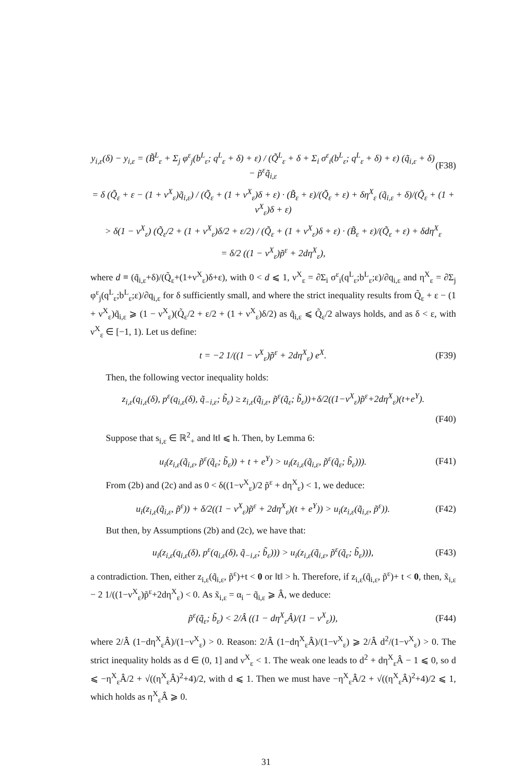y<sub>i,ε</sub>(δ) − y<sub>i,ε</sub> = (B̃<sup>L</sup><sub>ε</sub> + Σ<sub>j</sub> φ<sup>ε</sup><sub>j</sub>(b<sup>L</sup><sub>ε</sub>; q<sup>L</sup><sub>ε</sub> + δ) + ε) / (Q̃<sup>L</sup><sub>ε</sub> + δ + Σ<sub>i</sub> σ<sup>ε</sup><sub>i</sub>(b<sup>L</sup><sub>ε</sub>; q<sup>L</sup><sub>ε</sub> + δ) + ε) (q̃<sub>i,ε</sub> + δ) − p̃<sup>ε</sup>q̃<sub>i,ε</sub> (F38)
= δ (Q̃<sub>ε</sub> + ε − (1 + ν<sup>X</sup><sub>ε</sub>)q̃<sub>i,ε</sub>) / (Q̃<sub>ε</sub> + (1 + ν<sup>X</sup><sub>ε</sub>)δ + ε) · (B̃<sub>ε</sub> + ε)/(Q̃<sub>ε</sub> + ε) + δη<sup>X</sup><sub>ε</sub> (q̃<sub>i,ε</sub> + δ)/(Q̃<sub>ε</sub> + (1 + ν<sup>X</sup><sub>ε</sub>)δ + ε)
> δ(1 − ν<sup>X</sup><sub>ε</sub>) (Q̃<sub>ε</sub>/2 + (1 + ν<sup>X</sup><sub>ε</sub>)δ/2 + ε/2) / (Q̃<sub>ε</sub> + (1 + ν<sup>X</sup><sub>ε</sub>)δ + ε) · (B̃<sub>ε</sub> + ε)/(Q̃<sub>ε</sub> + ε) + δdη<sup>X</sup><sub>ε</sub>
= δ/2 ((1 − ν<sup>X</sup><sub>ε</sub>)p̃<sup>ε</sup> + 2dη<sup>X</sup><sub>ε</sub>),
where d ≡ (q̃<sub>i,ε</sub>+δ)/(Q̃<sub>ε</sub>+(1+ν<sup>X</sup><sub>ε</sub>)δ+ε), with 0 < d ⩽ 1, ν<sup>X</sup><sub>ε</sub> = ∂Σ<sub>i</sub> σ<sup>ε</sup><sub>i</sub>(q<sup>L</sup><sub>ε</sub>;b<sup>L</sup><sub>ε</sub>;ε)/∂q<sub>i,ε</sub> and η<sup>X</sup><sub>ε</sub> = ∂Σ<sub>j</sub> φ<sup>ε</sup><sub>j</sub>(q<sup>L</sup><sub>ε</sub>;b<sup>L</sup><sub>ε</sub>;ε)/∂q<sub>i,ε</sub> for δ sufficiently small, and where the strict inequality results from Q̃<sub>ε</sub> + ε − (1 + ν<sup>X</sup><sub>ε</sub>)q̃<sub>i,ε</sub> ⩾ (1 − ν<sup>X</sup><sub>ε</sub>)(Q̃<sub>ε</sub>/2 + ε/2 + (1 + ν<sup>X</sup><sub>ε</sub>)δ/2) as q̃<sub>i,ε</sub> ⩽ Q̃<sub>ε</sub>/2 always holds, and as δ < ε, with ν<sup>X</sup><sub>ε</sub> ∈ [−1, 1). Let us define:
t = −2 1/((1 − ν<sup>X</sup><sub>ε</sub>)p̃<sup>ε</sup> + 2dη<sup>X</sup><sub>ε</sub>) e<sup>X</sup>. (F39)
Then, the following vector inequality holds:
z<sub>i,ε</sub>(q<sub>i,ε</sub>(δ), p<sup>ε</sup>(q<sub>i,ε</sub>(δ), q̃<sub>−i,ε</sub>; b̃<sub>ε</sub>) ≥ z<sub>i,ε</sub>(q̃<sub>i,ε</sub>, p̃<sup>ε</sup>(q̃<sub>ε</sub>; b̃<sub>ε</sub>))+δ/2((1−ν<sup>X</sup><sub>ε</sub>)p̃<sup>ε</sup>+2dη<sup>X</sup><sub>ε</sub>)(t+e<sup>Y</sup>).
(F40)
Suppose that s<sub>i,ε</sub> ∈ ℝ<sup>2</sup><sub>+</sub> and ‖t‖ ⩽ h. Then, by Lemma 6:
u<sub>i</sub>(z<sub>i,ε</sub>(q̃<sub>i,ε</sub>, p̃<sup>ε</sup>(q̃<sub>ε</sub>; b̃<sub>ε</sub>)) + t + e<sup>Y</sup>) > u<sub>i</sub>(z<sub>i,ε</sub>(q̃<sub>i,ε</sub>, p̃<sup>ε</sup>(q̃<sub>ε</sub>; b̃<sub>ε</sub>))). (F41)
From (2b) and (2c) and as 0 < δ((1−ν<sup>X</sup><sub>ε</sub>)/2 p̃<sup>ε</sup> + dη<sup>X</sup><sub>ε</sub>) < 1, we deduce:
u<sub>i</sub>(z<sub>i,ε</sub>(q̃<sub>i,ε</sub>, p̃<sup>ε</sup>)) + δ/2((1 − ν<sup>X</sup><sub>ε</sub>)p̃<sup>ε</sup> + 2dη<sup>X</sup><sub>ε</sub>)(t + e<sup>Y</sup>)) > u<sub>i</sub>(z<sub>i,ε</sub>(q̃<sub>i,ε</sub>, p̃<sup>ε</sup>)). (F42)
But then, by Assumptions (2b) and (2c), we have that:
u<sub>i</sub>(z<sub>i,ε</sub>(q<sub>i,ε</sub>(δ), p<sup>ε</sup>(q<sub>i,ε</sub>(δ), q̃<sub>−i,ε</sub>; b̃<sub>ε</sub>))) > u<sub>i</sub>(z<sub>i,ε</sub>(q̃<sub>i,ε</sub>, p̃<sup>ε</sup>(q̃<sub>ε</sub>; b̃<sub>ε</sub>))), (F43)
a contradiction. Then, either z<sub>i,ε</sub>(q̃<sub>i,ε</sub>, p̃<sup>ε</sup>)+t < 0 or ‖t‖ > h. Therefore, if z<sub>i,ε</sub>(q̃<sub>i,ε</sub>, p̃<sup>ε</sup>)+ t < 0, then, x̃<sub>i,ε</sub> − 2 1/((1−ν<sup>X</sup><sub>ε</sub>)p̃<sup>ε</sup>+2dη<sup>X</sup><sub>ε</sub>) < 0. As x̃<sub>i,ε</sub> = α<sub>i</sub> − q̃<sub>i,ε</sub> ⩾ Â, we deduce:
p̃<sup>ε</sup>(q̃<sub>ε</sub>; b̃<sub>ε</sub>) < 2/Â ((1 − dη<sup>X</sup><sub>ε</sub>Â)/(1 − ν<sup>X</sup><sub>ε</sub>)), (F44)
where 2/Â (1−dη<sup>X</sup><sub>ε</sub>Â)/(1−ν<sup>X</sup><sub>ε</sub>) > 0. Reason: 2/Â (1−dη<sup>X</sup><sub>ε</sub>Â)/(1−ν<sup>X</sup><sub>ε</sub>) ⩾ 2/Â d<sup>2</sup>/(1−ν<sup>X</sup><sub>ε</sub>) > 0. The strict inequality holds as d ∈ (0, 1] and ν<sup>X</sup><sub>ε</sub> < 1. The weak one leads to d<sup>2</sup> + dη<sup>X</sup><sub>ε</sub>Â − 1 ⩽ 0, so d ⩽ −η<sup>X</sup><sub>ε</sub>Â/2 + √((η<sup>X</sup><sub>ε</sub>Â)<sup>2</sup>+4)/2, with d ⩽ 1. Then we must have −η<sup>X</sup><sub>ε</sub>Â/2 + √((η<sup>X</sup><sub>ε</sub>Â)<sup>2</sup>+4)/2 ⩽ 1, which holds as η<sup>X</sup><sub>ε</sub>Â ⩾ 0.
31